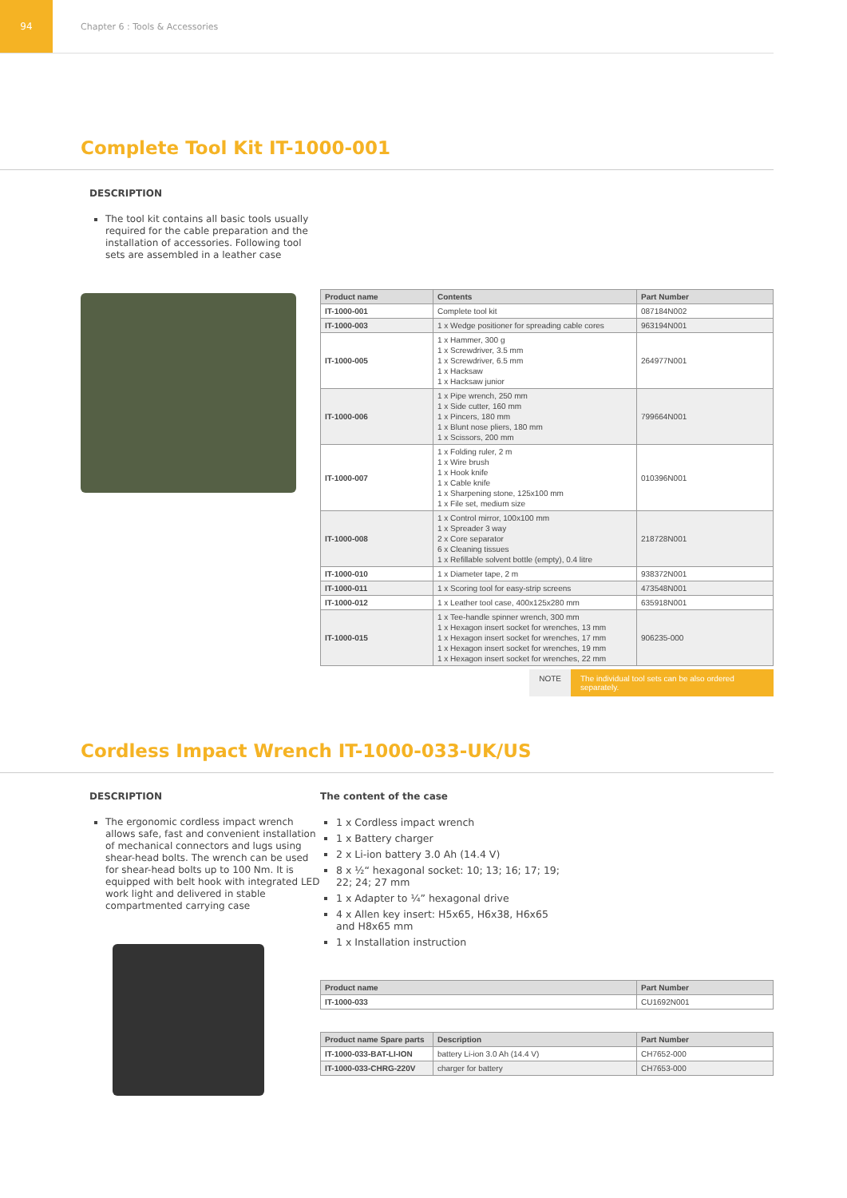94
Chapter 6 : Tools & Accessories
Complete Tool Kit IT-1000-001
DESCRIPTION
The tool kit contains all basic tools usually required for the cable preparation and the installation of accessories. Following tool sets are assembled in a leather case
| Product name | Contents | Part Number |
| --- | --- | --- |
| IT-1000-001 | Complete tool kit | 087184N002 |
| IT-1000-003 | 1 x Wedge positioner for spreading cable cores | 963194N001 |
| IT-1000-005 | 1 x Hammer, 300 g 1 x Screwdriver, 3.5 mm 1 x Screwdriver, 6.5 mm 1 x Hacksaw 1 x Hacksaw junior | 264977N001 |
| IT-1000-006 | 1 x Pipe wrench, 250 mm 1 x Side cutter, 160 mm 1 x Pincers, 180 mm 1 x Blunt nose pliers, 180 mm 1 x Scissors, 200 mm | 799664N001 |
| IT-1000-007 | 1 x Folding ruler, 2 m 1 x Wire brush 1 x Hook knife 1 x Cable knife 1 x Sharpening stone, 125x100 mm 1 x File set, medium size | 010396N001 |
| IT-1000-008 | 1 x Control mirror, 100x100 mm 1 x Spreader 3 way 2 x Core separator 6 x Cleaning tissues 1 x Refillable solvent bottle (empty), 0.4 litre | 218728N001 |
| IT-1000-010 | 1 x Diameter tape, 2 m | 938372N001 |
| IT-1000-011 | 1 x Scoring tool for easy-strip screens | 473548N001 |
| IT-1000-012 | 1 x Leather tool case, 400x125x280 mm | 635918N001 |
| IT-1000-015 | 1 x Tee-handle spinner wrench, 300 mm 1 x Hexagon insert socket for wrenches, 13 mm 1 x Hexagon insert socket for wrenches, 17 mm 1 x Hexagon insert socket for wrenches, 19 mm 1 x Hexagon insert socket for wrenches, 22 mm | 906235-000 |
NOTE The individual tool sets can be also ordered separately.
Cordless Impact Wrench IT-1000-033-UK/US
DESCRIPTION
The ergonomic cordless impact wrench allows safe, fast and convenient installation of mechanical connectors and lugs using shear-head bolts. The wrench can be used for shear-head bolts up to 100 Nm. It is equipped with belt hook with integrated LED work light and delivered in stable compartmented carrying case
The content of the case
1 x Cordless impact wrench
1 x Battery charger
2 x Li-ion battery 3.0 Ah (14.4 V)
8 x ½“ hexagonal socket: 10; 13; 16; 17; 19; 22; 24; 27 mm
1 x Adapter to ¼” hexagonal drive
4 x Allen key insert: H5x65, H6x38, H6x65 and H8x65 mm
1 x Installation instruction
| Product name | Part Number |
| --- | --- |
| IT-1000-033 | CU1692N001 |
| Product name Spare parts | Description | Part Number |
| --- | --- | --- |
| IT-1000-033-BAT-LI-ION | battery Li-ion 3.0 Ah (14.4 V) | CH7652-000 |
| IT-1000-033-CHRG-220V | charger for battery | CH7653-000 |